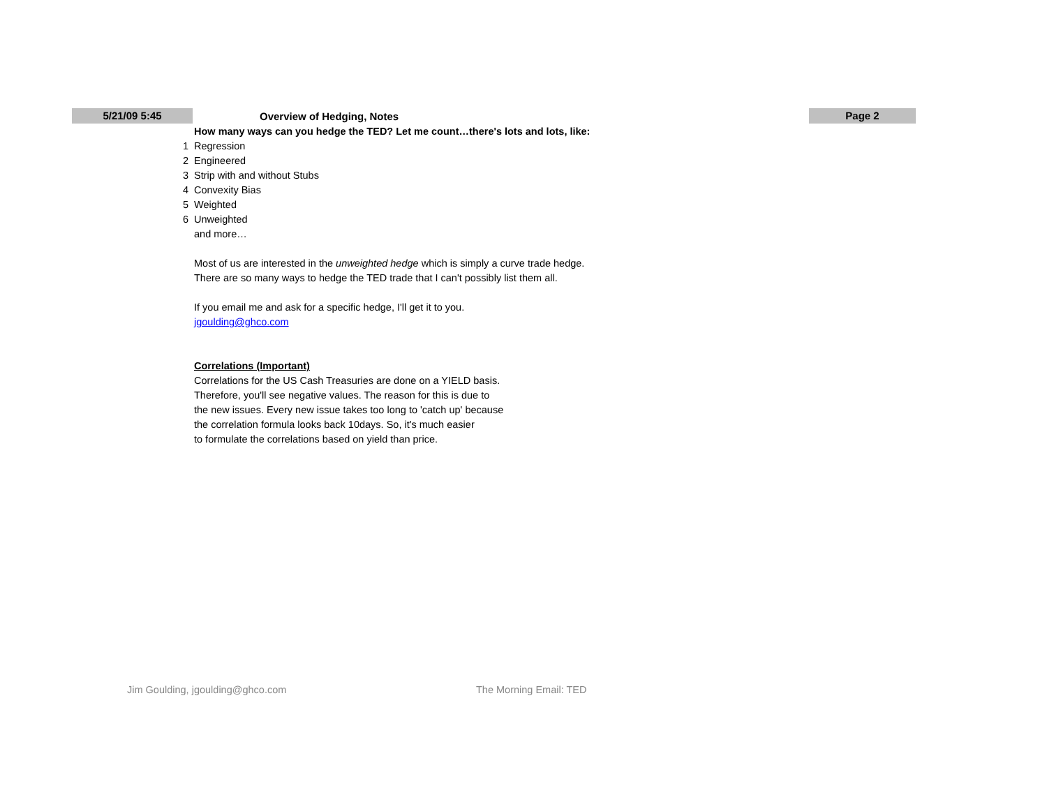5/21/09 5:45
Overview of Hedging, Notes
Page 2
How many ways can you hedge the TED? Let me count…there's lots and lots, like:
1 Regression
2 Engineered
3 Strip with and without Stubs
4 Convexity Bias
5 Weighted
6 Unweighted
and more…
Most of us are interested in the unweighted hedge which is simply a curve trade hedge.
There are so many ways to hedge the TED trade that I can't possibly list them all.
If you email me and ask for a specific hedge, I'll get it to you.
jgoulding@ghco.com
Correlations (Important)
Correlations for the US Cash Treasuries are done on a YIELD basis.
Therefore, you'll see negative values. The reason for this is due to
the new issues. Every new issue takes too long to 'catch up' because
the correlation formula looks back 10days. So, it's much easier
to formulate the correlations based on yield than price.
Jim Goulding, jgoulding@ghco.com The Morning Email: TED